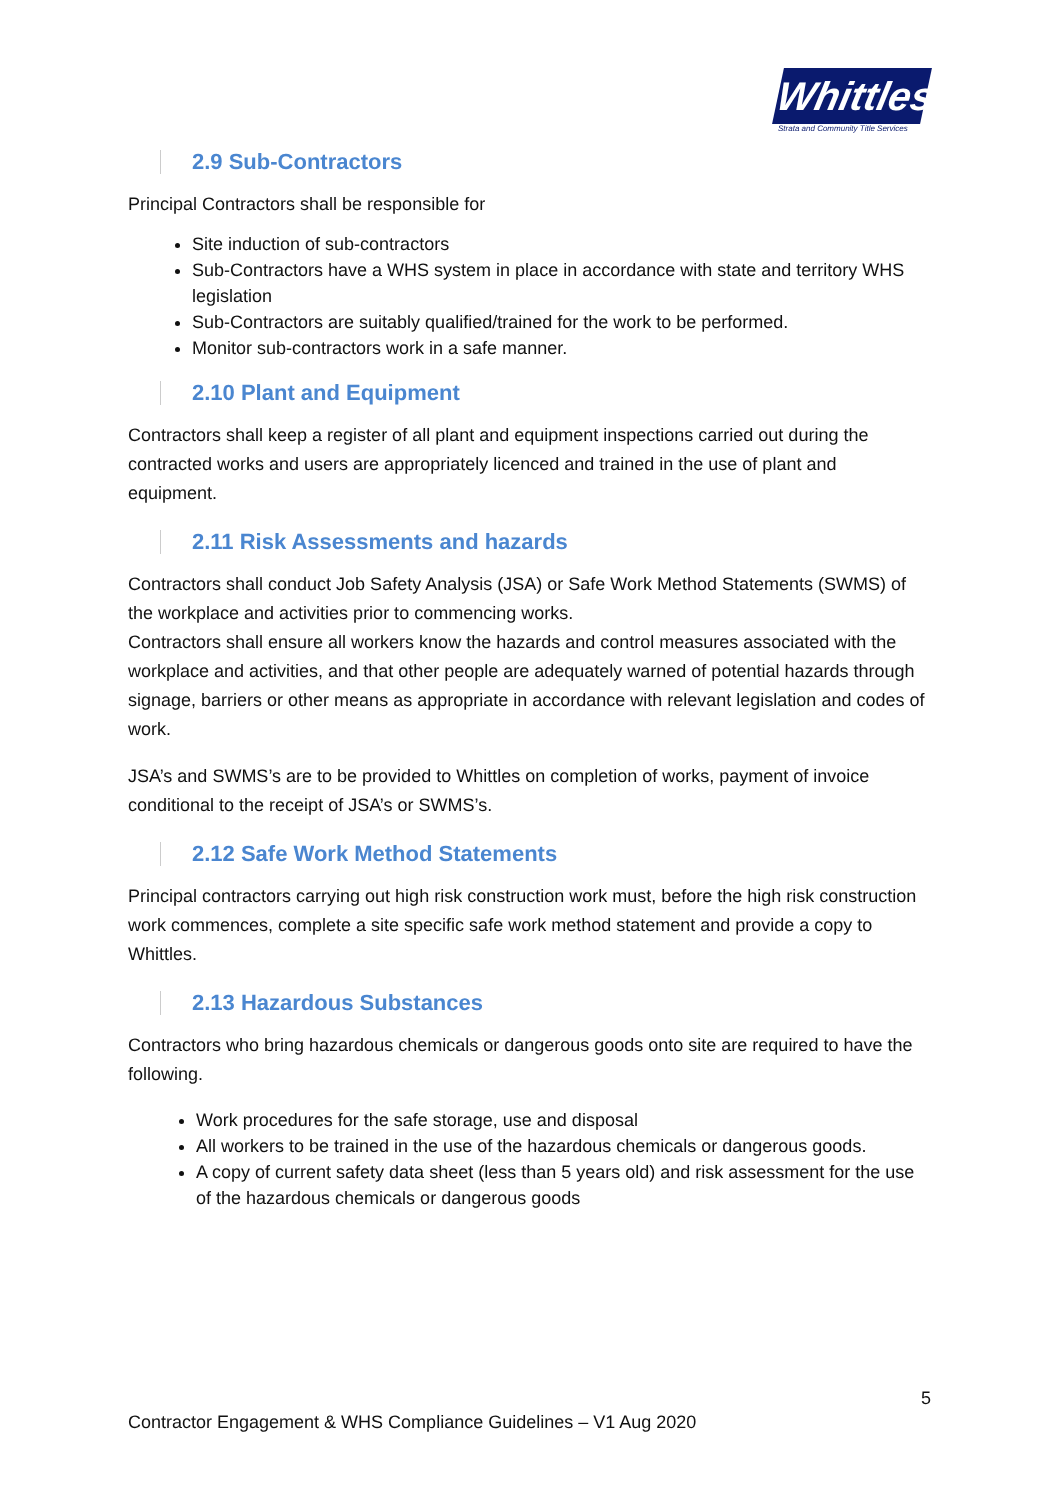Whittles
Strata and Community Title Services
2.9 Sub-Contractors
Principal Contractors shall be responsible for
Site induction of sub-contractors
Sub-Contractors have a WHS system in place in accordance with state and territory WHS legislation
Sub-Contractors are suitably qualified/trained for the work to be performed.
Monitor sub-contractors work in a safe manner.
2.10 Plant and Equipment
Contractors shall keep a register of all plant and equipment inspections carried out during the contracted works and users are appropriately licenced and trained in the use of plant and equipment.
2.11 Risk Assessments and hazards
Contractors shall conduct Job Safety Analysis (JSA) or Safe Work Method Statements (SWMS) of the workplace and activities prior to commencing works.
Contractors shall ensure all workers know the hazards and control measures associated with the workplace and activities, and that other people are adequately warned of potential hazards through signage, barriers or other means as appropriate in accordance with relevant legislation and codes of work.
JSA’s and SWMS’s are to be provided to Whittles on completion of works, payment of invoice conditional to the receipt of JSA’s or SWMS’s.
2.12 Safe Work Method Statements
Principal contractors carrying out high risk construction work must, before the high risk construction work commences, complete a site specific safe work method statement and provide a copy to Whittles.
2.13 Hazardous Substances
Contractors who bring hazardous chemicals or dangerous goods onto site are required to have the following.
Work procedures for the safe storage, use and disposal
All workers to be trained in the use of the hazardous chemicals or dangerous goods.
A copy of current safety data sheet (less than 5 years old) and risk assessment for the use of the hazardous chemicals or dangerous goods
5
Contractor Engagement & WHS Compliance Guidelines – V1 Aug 2020